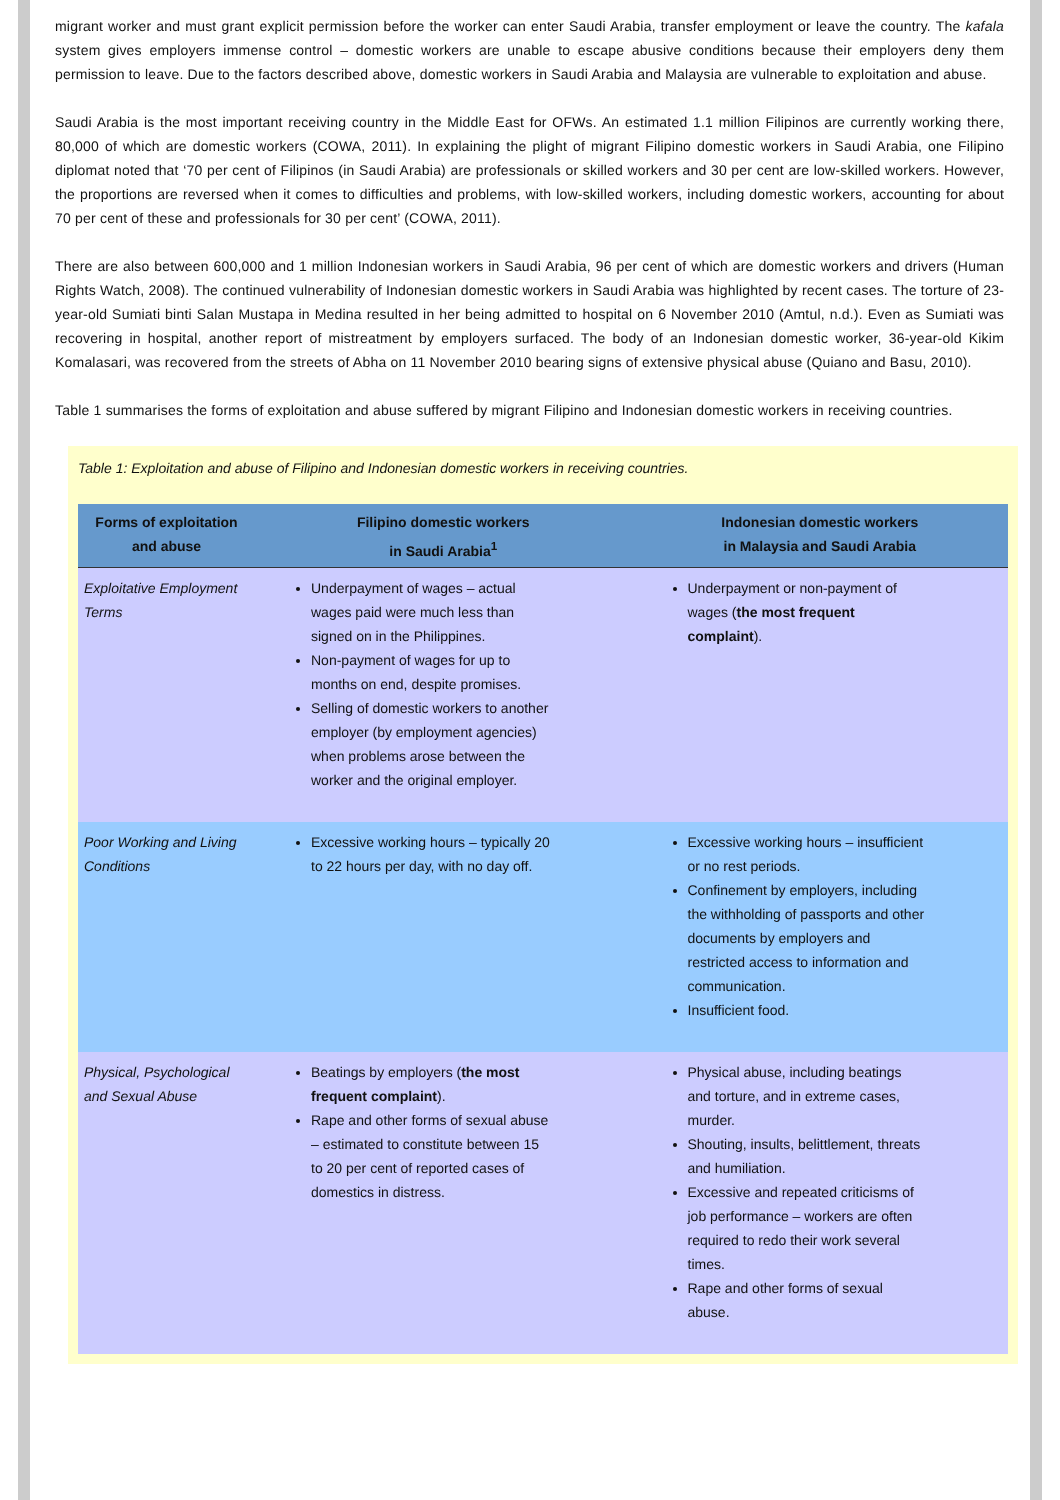migrant worker and must grant explicit permission before the worker can enter Saudi Arabia, transfer employment or leave the country. The kafala system gives employers immense control – domestic workers are unable to escape abusive conditions because their employers deny them permission to leave. Due to the factors described above, domestic workers in Saudi Arabia and Malaysia are vulnerable to exploitation and abuse.
Saudi Arabia is the most important receiving country in the Middle East for OFWs. An estimated 1.1 million Filipinos are currently working there, 80,000 of which are domestic workers (COWA, 2011). In explaining the plight of migrant Filipino domestic workers in Saudi Arabia, one Filipino diplomat noted that ‘70 per cent of Filipinos (in Saudi Arabia) are professionals or skilled workers and 30 per cent are low-skilled workers. However, the proportions are reversed when it comes to difficulties and problems, with low-skilled workers, including domestic workers, accounting for about 70 per cent of these and professionals for 30 per cent’ (COWA, 2011).
There are also between 600,000 and 1 million Indonesian workers in Saudi Arabia, 96 per cent of which are domestic workers and drivers (Human Rights Watch, 2008). The continued vulnerability of Indonesian domestic workers in Saudi Arabia was highlighted by recent cases. The torture of 23-year-old Sumiati binti Salan Mustapa in Medina resulted in her being admitted to hospital on 6 November 2010 (Amtul, n.d.). Even as Sumiati was recovering in hospital, another report of mistreatment by employers surfaced. The body of an Indonesian domestic worker, 36-year-old Kikim Komalasari, was recovered from the streets of Abha on 11 November 2010 bearing signs of extensive physical abuse (Quiano and Basu, 2010).
Table 1 summarises the forms of exploitation and abuse suffered by migrant Filipino and Indonesian domestic workers in receiving countries.
Table 1: Exploitation and abuse of Filipino and Indonesian domestic workers in receiving countries.
| Forms of exploitation and abuse | Filipino domestic workers in Saudi Arabia<sup>1</sup> | Indonesian domestic workers in Malaysia and Saudi Arabia |
| --- | --- | --- |
| Exploitative Employment Terms | Underpayment of wages – actual wages paid were much less than signed on in the Philippines. Non-payment of wages for up to months on end, despite promises. Selling of domestic workers to another employer (by employment agencies) when problems arose between the worker and the original employer. | Underpayment or non-payment of wages ( the most frequent complaint ). |
| Poor Working and Living Conditions | Excessive working hours – typically 20 to 22 hours per day, with no day off. | Excessive working hours – insufficient or no rest periods. Confinement by employers, including the withholding of passports and other documents by employers and restricted access to information and communication. Insufficient food. |
| Physical, Psychological and Sexual Abuse | Beatings by employers ( the most frequent complaint ). Rape and other forms of sexual abuse – estimated to constitute between 15 to 20 per cent of reported cases of domestics in distress. | Physical abuse, including beatings and torture, and in extreme cases, murder. Shouting, insults, belittlement, threats and humiliation. Excessive and repeated criticisms of job performance – workers are often required to redo their work several times. Rape and other forms of sexual abuse. |